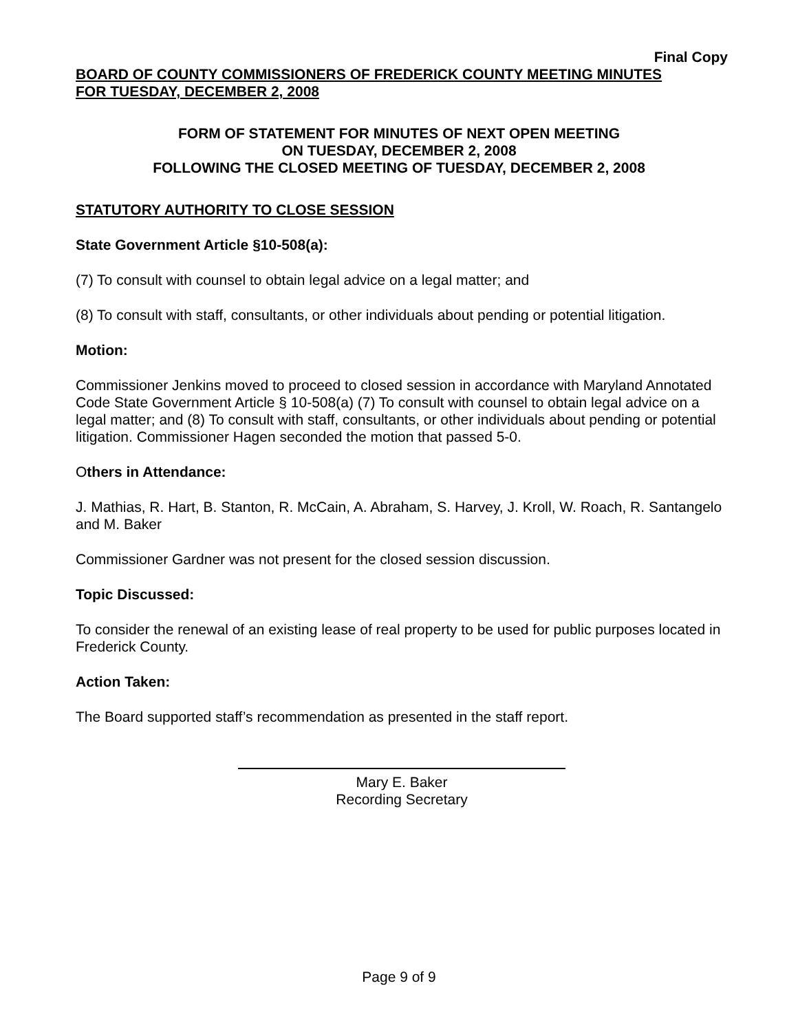Final Copy
BOARD OF COUNTY COMMISSIONERS OF FREDERICK COUNTY MEETING MINUTES
FOR TUESDAY, DECEMBER 2, 2008
FORM OF STATEMENT FOR MINUTES OF NEXT OPEN MEETING
ON TUESDAY, DECEMBER 2, 2008
FOLLOWING THE CLOSED MEETING OF TUESDAY, DECEMBER 2, 2008
STATUTORY AUTHORITY TO CLOSE SESSION
State Government Article §10-508(a):
(7) To consult with counsel to obtain legal advice on a legal matter; and
(8) To consult with staff, consultants, or other individuals about pending or potential litigation.
Motion:
Commissioner Jenkins moved to proceed to closed session in accordance with Maryland Annotated Code State Government Article § 10-508(a) (7) To consult with counsel to obtain legal advice on a legal matter; and (8) To consult with staff, consultants, or other individuals about pending or potential litigation. Commissioner Hagen seconded the motion that passed 5-0.
Others in Attendance:
J. Mathias, R. Hart, B. Stanton, R. McCain, A. Abraham, S. Harvey, J. Kroll, W. Roach, R. Santangelo and M. Baker
Commissioner Gardner was not present for the closed session discussion.
Topic Discussed:
To consider the renewal of an existing lease of real property to be used for public purposes located in Frederick County.
Action Taken:
The Board supported staff’s recommendation as presented in the staff report.
Mary E. Baker
Recording Secretary
Page 9 of 9